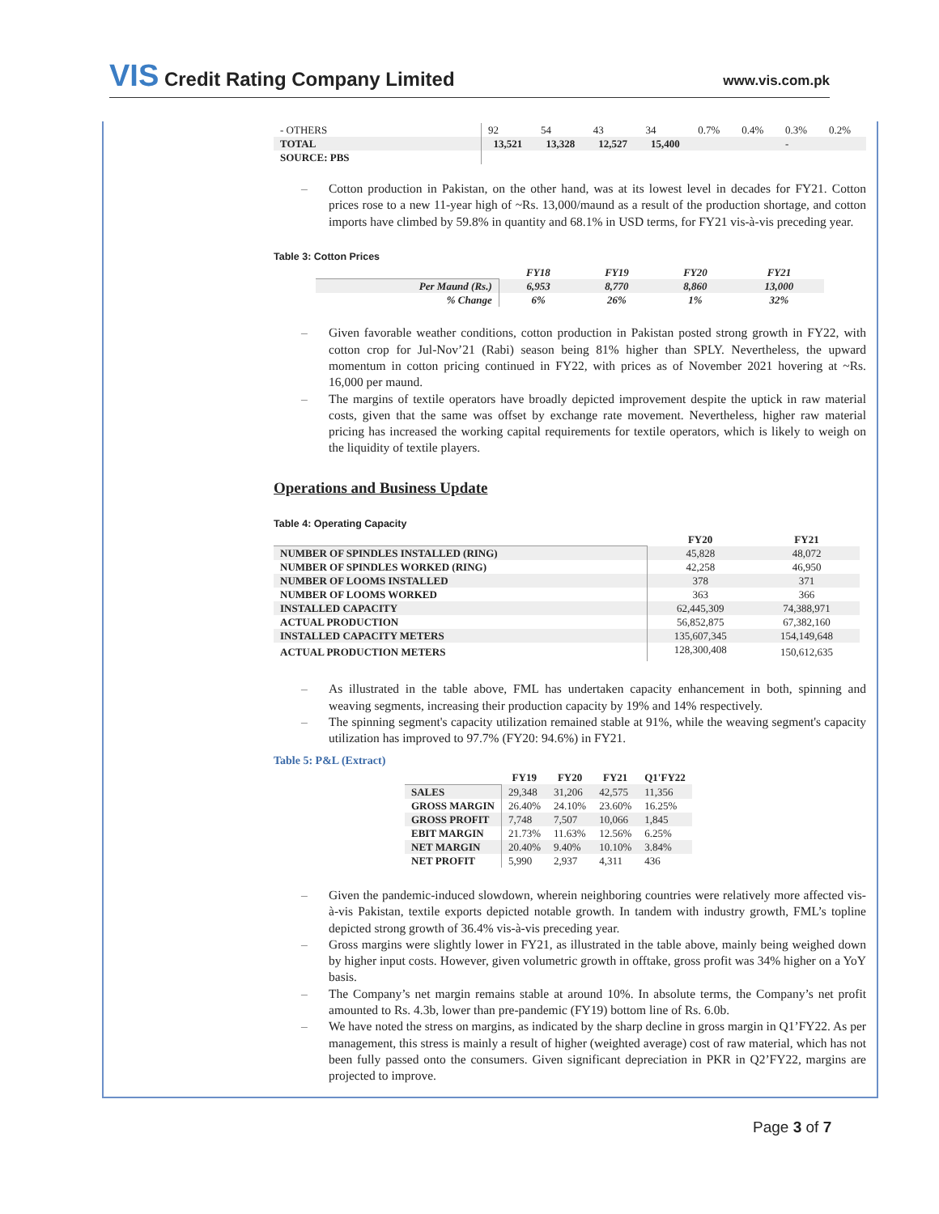VIS Credit Rating Company Limited
www.vis.com.pk
| - OTHERS | 92 | 54 | 43 | 34 | 0.7% | 0.4% | 0.3% | 0.2% |
| TOTAL | 13,521 | 13,328 | 12,527 | 15,400 | | | - | |
| SOURCE: PBS | | | | | | | | |
Cotton production in Pakistan, on the other hand, was at its lowest level in decades for FY21. Cotton prices rose to a new 11-year high of ~Rs. 13,000/maund as a result of the production shortage, and cotton imports have climbed by 59.8% in quantity and 68.1% in USD terms, for FY21 vis-à-vis preceding year.
Table 3: Cotton Prices
| | FY18 | FY19 | FY20 | FY21 |
| --- | --- | --- | --- | --- |
| Per Maund (Rs.) | 6,953 | 8,770 | 8,860 | 13,000 |
| % Change | 6% | 26% | 1% | 32% |
Given favorable weather conditions, cotton production in Pakistan posted strong growth in FY22, with cotton crop for Jul-Nov’21 (Rabi) season being 81% higher than SPLY. Nevertheless, the upward momentum in cotton pricing continued in FY22, with prices as of November 2021 hovering at ~Rs. 16,000 per maund.
The margins of textile operators have broadly depicted improvement despite the uptick in raw material costs, given that the same was offset by exchange rate movement. Nevertheless, higher raw material pricing has increased the working capital requirements for textile operators, which is likely to weigh on the liquidity of textile players.
Operations and Business Update
Table 4: Operating Capacity
| | FY20 | FY21 |
| --- | --- | --- |
| NUMBER OF SPINDLES INSTALLED (RING) | 45,828 | 48,072 |
| NUMBER OF SPINDLES WORKED (RING) | 42,258 | 46,950 |
| NUMBER OF LOOMS INSTALLED | 378 | 371 |
| NUMBER OF LOOMS WORKED | 363 | 366 |
| INSTALLED CAPACITY | 62,445,309 | 74,388,971 |
| ACTUAL PRODUCTION | 56,852,875 | 67,382,160 |
| INSTALLED CAPACITY METERS | 135,607,345 | 154,149,648 |
| ACTUAL PRODUCTION METERS | 128,300,408 | 150,612,635 |
As illustrated in the table above, FML has undertaken capacity enhancement in both, spinning and weaving segments, increasing their production capacity by 19% and 14% respectively.
The spinning segment's capacity utilization remained stable at 91%, while the weaving segment's capacity utilization has improved to 97.7% (FY20: 94.6%) in FY21.
Table 5: P&L (Extract)
| | FY19 | FY20 | FY21 | Q1'FY22 |
| --- | --- | --- | --- | --- |
| SALES | 29,348 | 31,206 | 42,575 | 11,356 |
| GROSS MARGIN | 26.40% | 24.10% | 23.60% | 16.25% |
| GROSS PROFIT | 7,748 | 7,507 | 10,066 | 1,845 |
| EBIT MARGIN | 21.73% | 11.63% | 12.56% | 6.25% |
| NET MARGIN | 20.40% | 9.40% | 10.10% | 3.84% |
| NET PROFIT | 5,990 | 2,937 | 4,311 | 436 |
Given the pandemic-induced slowdown, wherein neighboring countries were relatively more affected vis-à-vis Pakistan, textile exports depicted notable growth. In tandem with industry growth, FML’s topline depicted strong growth of 36.4% vis-à-vis preceding year.
Gross margins were slightly lower in FY21, as illustrated in the table above, mainly being weighed down by higher input costs. However, given volumetric growth in offtake, gross profit was 34% higher on a YoY basis.
The Company’s net margin remains stable at around 10%. In absolute terms, the Company’s net profit amounted to Rs. 4.3b, lower than pre-pandemic (FY19) bottom line of Rs. 6.0b.
We have noted the stress on margins, as indicated by the sharp decline in gross margin in Q1’FY22. As per management, this stress is mainly a result of higher (weighted average) cost of raw material, which has not been fully passed onto the consumers. Given significant depreciation in PKR in Q2’FY22, margins are projected to improve.
Page 3 of 7